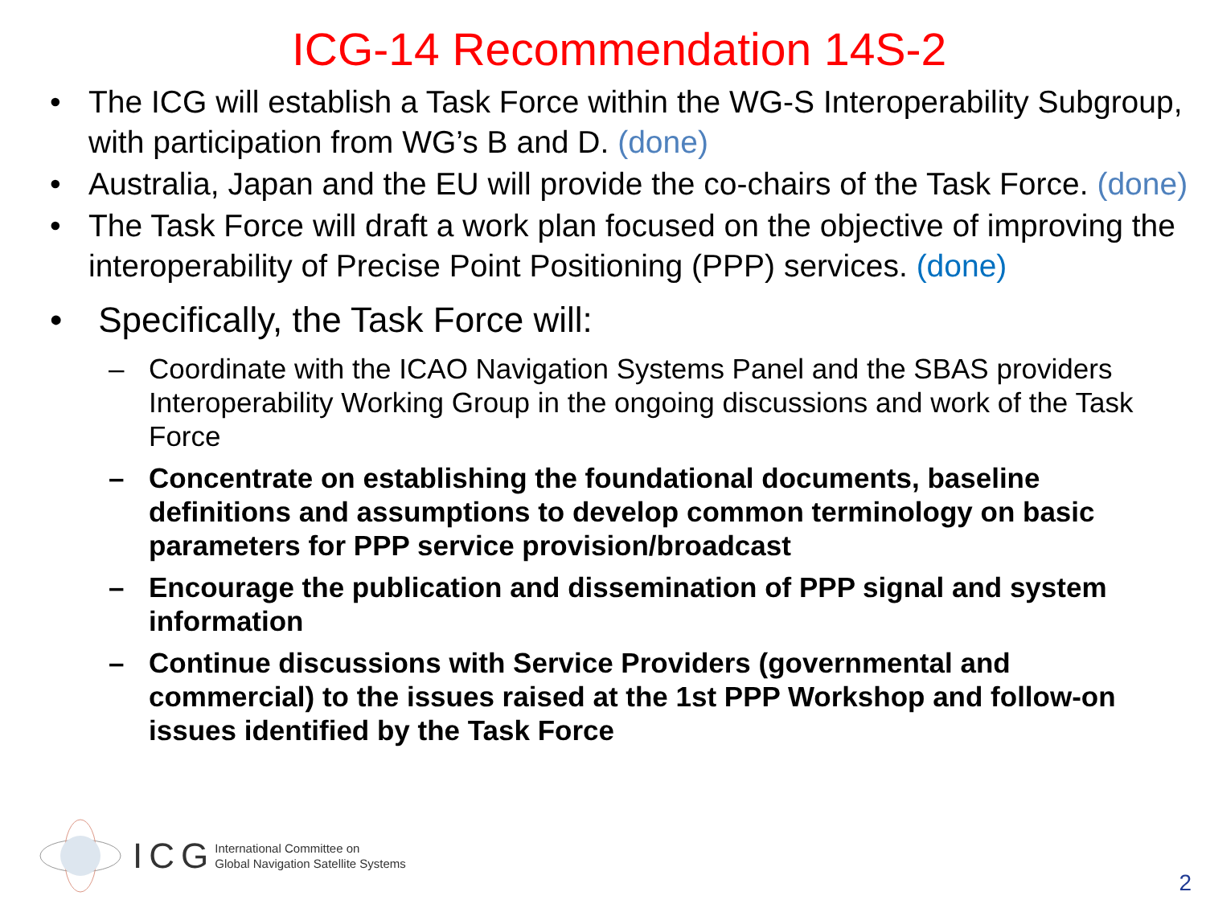ICG-14 Recommendation 14S-2
• The ICG will establish a Task Force within the WG-S Interoperability Subgroup, with participation from WG’s B and D. (done)
• Australia, Japan and the EU will provide the co-chairs of the Task Force. (done)
• The Task Force will draft a work plan focused on the objective of improving the interoperability of Precise Point Positioning (PPP) services. (done)
• Specifically, the Task Force will:
– Coordinate with the ICAO Navigation Systems Panel and the SBAS providers Interoperability Working Group in the ongoing discussions and work of the Task Force
– Concentrate on establishing the foundational documents, baseline definitions and assumptions to develop common terminology on basic parameters for PPP service provision/broadcast
– Encourage the publication and dissemination of PPP signal and system information
– Continue discussions with Service Providers (governmental and commercial) to the issues raised at the 1st PPP Workshop and follow-on issues identified by the Task Force
ICG
International Committee on
Global Navigation Satellite Systems
2